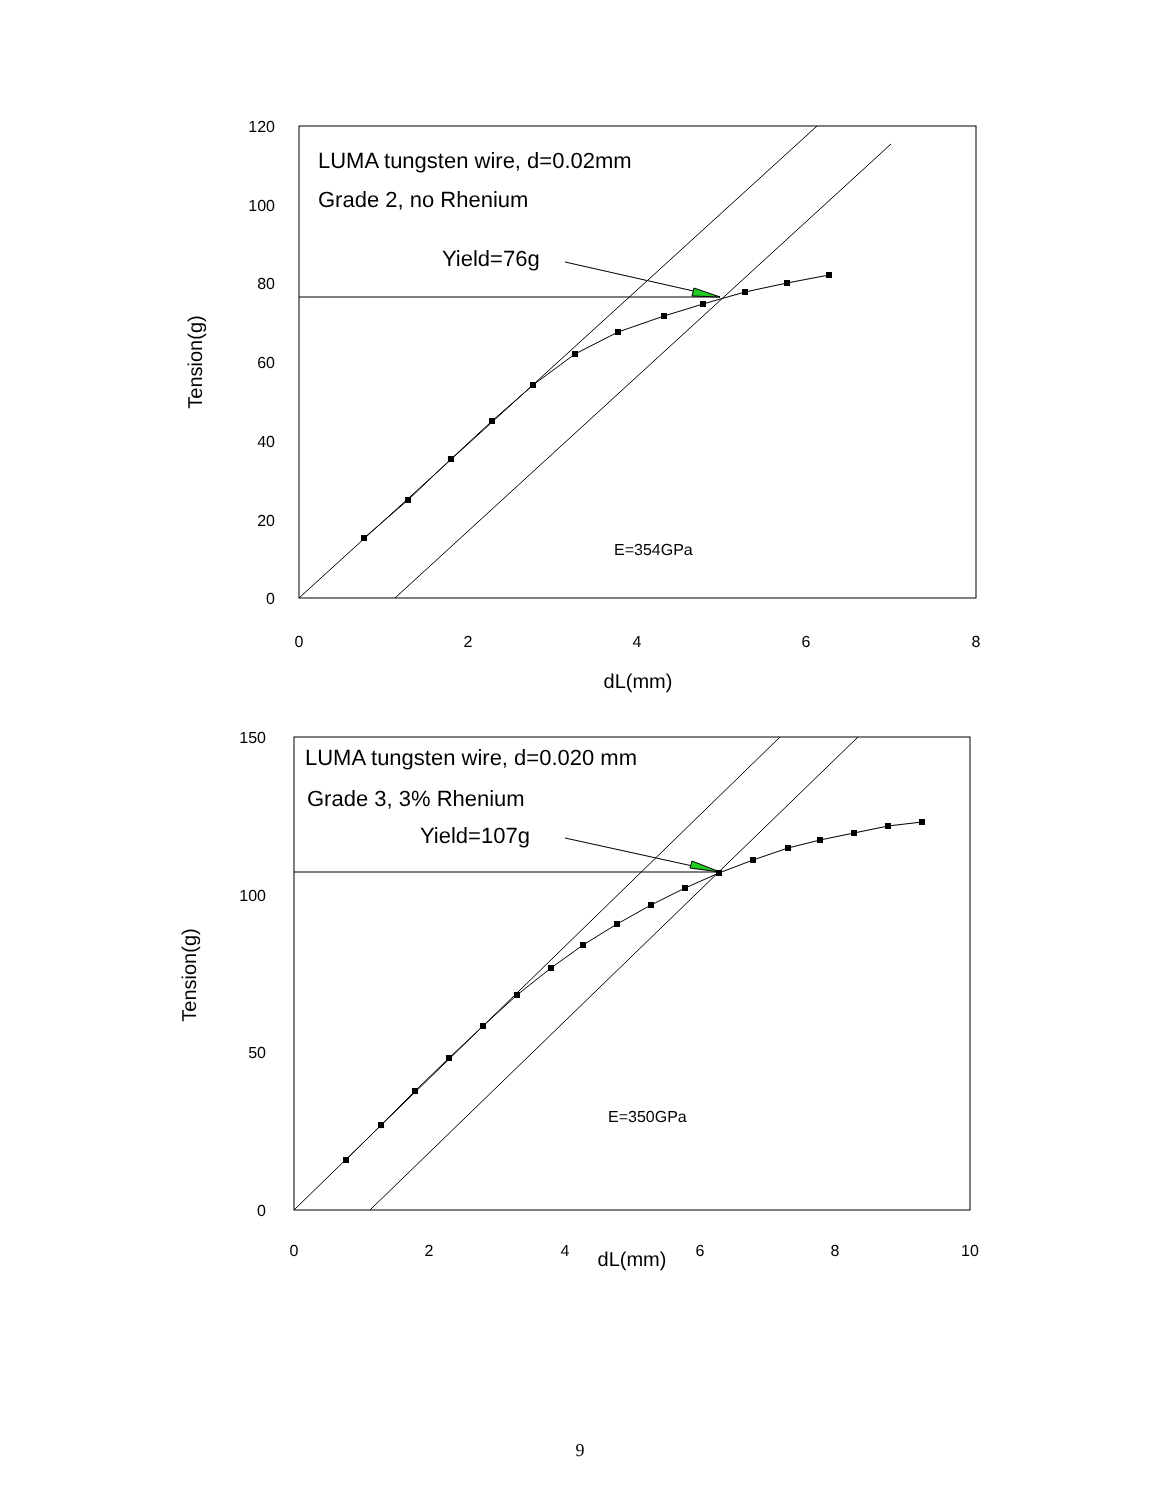120
100
80
60
40
20
0
0
2
4
6
8
dL(mm)
Tension(g)
LUMA tungsten wire, d=0.02mm
Grade 2, no Rhenium
Yield=76g
E=354GPa
150
100
50
0
0
2
4
6
8
10
dL(mm)
Tension(g)
LUMA tungsten wire, d=0.020 mm
Grade 3, 3% Rhenium
Yield=107g
E=350GPa
9